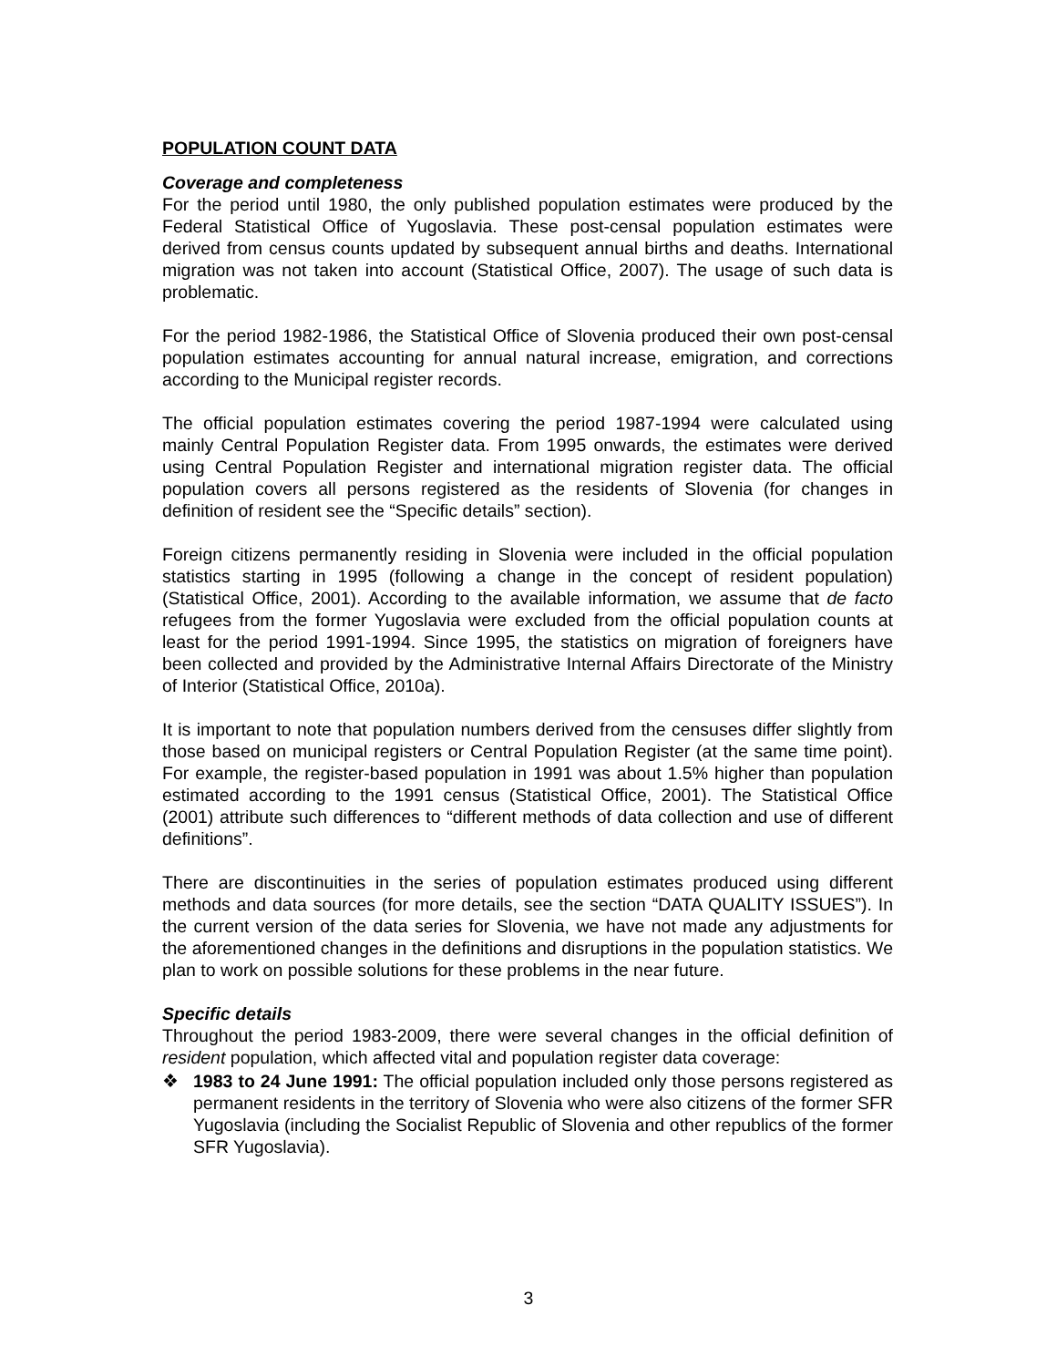POPULATION COUNT DATA
Coverage and completeness
For the period until 1980, the only published population estimates were produced by the Federal Statistical Office of Yugoslavia. These post-censal population estimates were derived from census counts updated by subsequent annual births and deaths. International migration was not taken into account (Statistical Office, 2007). The usage of such data is problematic.
For the period 1982-1986, the Statistical Office of Slovenia produced their own post-censal population estimates accounting for annual natural increase, emigration, and corrections according to the Municipal register records.
The official population estimates covering the period 1987-1994 were calculated using mainly Central Population Register data. From 1995 onwards, the estimates were derived using Central Population Register and international migration register data. The official population covers all persons registered as the residents of Slovenia (for changes in definition of resident see the “Specific details” section).
Foreign citizens permanently residing in Slovenia were included in the official population statistics starting in 1995 (following a change in the concept of resident population) (Statistical Office, 2001). According to the available information, we assume that de facto refugees from the former Yugoslavia were excluded from the official population counts at least for the period 1991-1994. Since 1995, the statistics on migration of foreigners have been collected and provided by the Administrative Internal Affairs Directorate of the Ministry of Interior (Statistical Office, 2010a).
It is important to note that population numbers derived from the censuses differ slightly from those based on municipal registers or Central Population Register (at the same time point). For example, the register-based population in 1991 was about 1.5% higher than population estimated according to the 1991 census (Statistical Office, 2001). The Statistical Office (2001) attribute such differences to “different methods of data collection and use of different definitions”.
There are discontinuities in the series of population estimates produced using different methods and data sources (for more details, see the section “DATA QUALITY ISSUES”). In the current version of the data series for Slovenia, we have not made any adjustments for the aforementioned changes in the definitions and disruptions in the population statistics. We plan to work on possible solutions for these problems in the near future.
Specific details
Throughout the period 1983-2009, there were several changes in the official definition of resident population, which affected vital and population register data coverage:
❖ 1983 to 24 June 1991: The official population included only those persons registered as permanent residents in the territory of Slovenia who were also citizens of the former SFR Yugoslavia (including the Socialist Republic of Slovenia and other republics of the former SFR Yugoslavia).
3